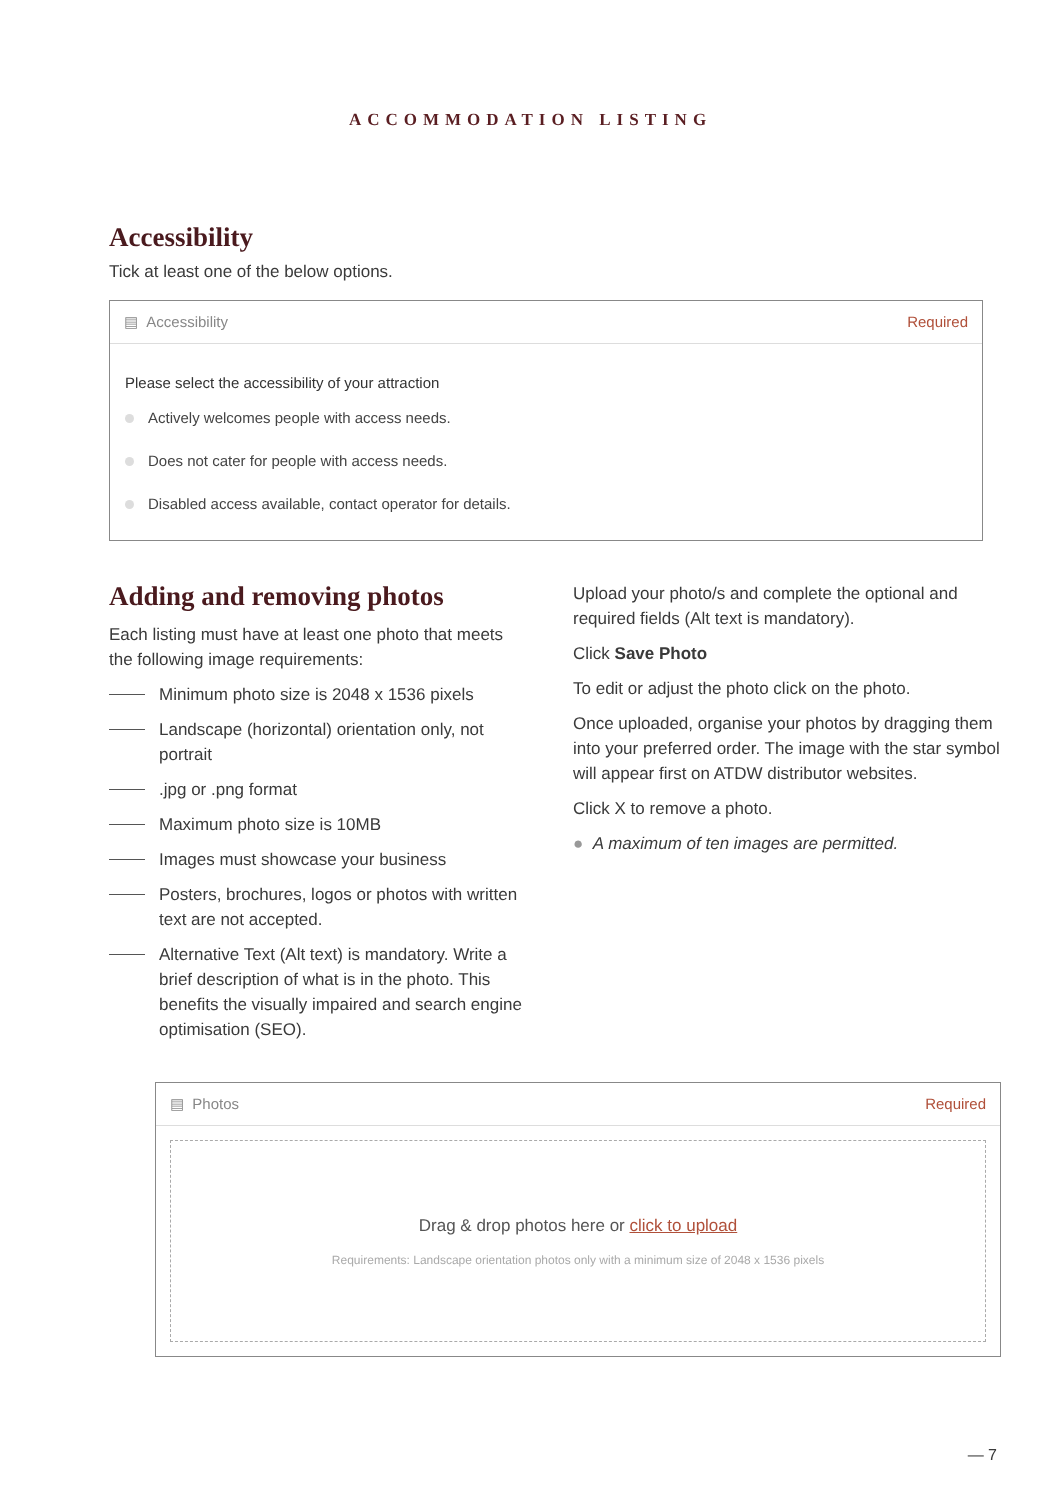ACCOMMODATION LISTING
Accessibility
Tick at least one of the below options.
▤ Accessibility Required
Please select the accessibility of your attraction
Actively welcomes people with access needs.
Does not cater for people with access needs.
Disabled access available, contact operator for details.
Adding and removing photos
Each listing must have at least one photo that meets the following image requirements:
Minimum photo size is 2048 x 1536 pixels
Landscape (horizontal) orientation only, not portrait
.jpg or .png format
Maximum photo size is 10MB
Images must showcase your business
Posters, brochures, logos or photos with written text are not accepted.
Alternative Text (Alt text) is mandatory. Write a brief description of what is in the photo. This benefits the visually impaired and search engine optimisation (SEO).
Upload your photo/s and complete the optional and required fields (Alt text is mandatory).
Click Save Photo
To edit or adjust the photo click on the photo.
Once uploaded, organise your photos by dragging them into your preferred order. The image with the star symbol will appear first on ATDW distributor websites.
Click X to remove a photo.
● A maximum of ten images are permitted.
▤ Photos Required
Drag & drop photos here or click to upload
Requirements: Landscape orientation photos only with a minimum size of 2048 x 1536 pixels
— 7